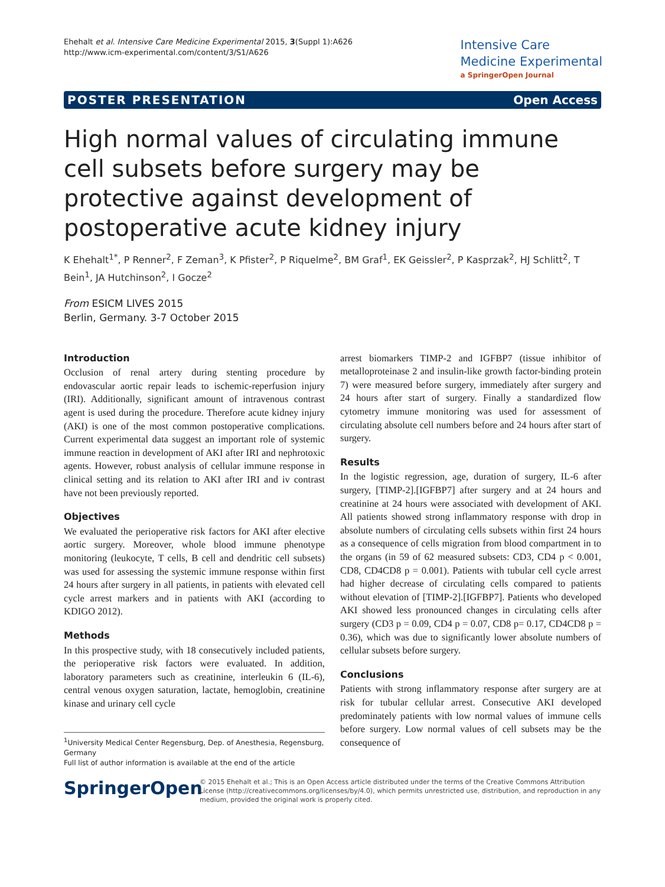Ehehalt et al. Intensive Care Medicine Experimental 2015, 3(Suppl 1):A626
http://www.icm-experimental.com/content/3/S1/A626
Intensive Care
Medicine Experimental
a SpringerOpen Journal
POSTER PRESENTATION Open Access
High normal values of circulating immune cell subsets before surgery may be protective against development of postoperative acute kidney injury
K Ehehalt<sup>1*</sup>, P Renner<sup>2</sup>, F Zeman<sup>3</sup>, K Pfister<sup>2</sup>, P Riquelme<sup>2</sup>, BM Graf<sup>1</sup>, EK Geissler<sup>2</sup>, P Kasprzak<sup>2</sup>, HJ Schlitt<sup>2</sup>, T Bein<sup>1</sup>, JA Hutchinson<sup>2</sup>, I Gocze<sup>2</sup>
From ESICM LIVES 2015
Berlin, Germany. 3-7 October 2015
Introduction
Occlusion of renal artery during stenting procedure by endovascular aortic repair leads to ischemic-reperfusion injury (IRI). Additionally, significant amount of intravenous contrast agent is used during the procedure. Therefore acute kidney injury (AKI) is one of the most common postoperative complications. Current experimental data suggest an important role of systemic immune reaction in development of AKI after IRI and nephrotoxic agents. However, robust analysis of cellular immune response in clinical setting and its relation to AKI after IRI and iv contrast have not been previously reported.
Objectives
We evaluated the perioperative risk factors for AKI after elective aortic surgery. Moreover, whole blood immune phenotype monitoring (leukocyte, T cells, B cell and dendritic cell subsets) was used for assessing the systemic immune response within first 24 hours after surgery in all patients, in patients with elevated cell cycle arrest markers and in patients with AKI (according to KDIGO 2012).
Methods
In this prospective study, with 18 consecutively included patients, the perioperative risk factors were evaluated. In addition, laboratory parameters such as creatinine, interleukin 6 (IL-6), central venous oxygen saturation, lactate, hemoglobin, creatinine kinase and urinary cell cycle
<sup>1</sup> University Medical Center Regensburg, Dep. of Anesthesia, Regensburg, Germany
Full list of author information is available at the end of the article
arrest biomarkers TIMP-2 and IGFBP7 (tissue inhibitor of metalloproteinase 2 and insulin-like growth factor-binding protein 7) were measured before surgery, immediately after surgery and 24 hours after start of surgery. Finally a standardized flow cytometry immune monitoring was used for assessment of circulating absolute cell numbers before and 24 hours after start of surgery.
Results
In the logistic regression, age, duration of surgery, IL-6 after surgery, [TIMP-2].[IGFBP7] after surgery and at 24 hours and creatinine at 24 hours were associated with development of AKI. All patients showed strong inflammatory response with drop in absolute numbers of circulating cells subsets within first 24 hours as a consequence of cells migration from blood compartment in to the organs (in 59 of 62 measured subsets: CD3, CD4 p < 0.001, CD8, CD4CD8 p = 0.001). Patients with tubular cell cycle arrest had higher decrease of circulating cells compared to patients without elevation of [TIMP-2].[IGFBP7]. Patients who developed AKI showed less pronounced changes in circulating cells after surgery (CD3 p = 0.09, CD4 p = 0.07, CD8 p= 0.17, CD4CD8 p = 0.36), which was due to significantly lower absolute numbers of cellular subsets before surgery.
Conclusions
Patients with strong inflammatory response after surgery are at risk for tubular cellular arrest. Consecutive AKI developed predominately patients with low normal values of immune cells before surgery. Low normal values of cell subsets may be the consequence of
SpringerOpen
© 2015 Ehehalt et al.; This is an Open Access article distributed under the terms of the Creative Commons Attribution License (http://creativecommons.org/licenses/by/4.0), which permits unrestricted use, distribution, and reproduction in any medium, provided the original work is properly cited.